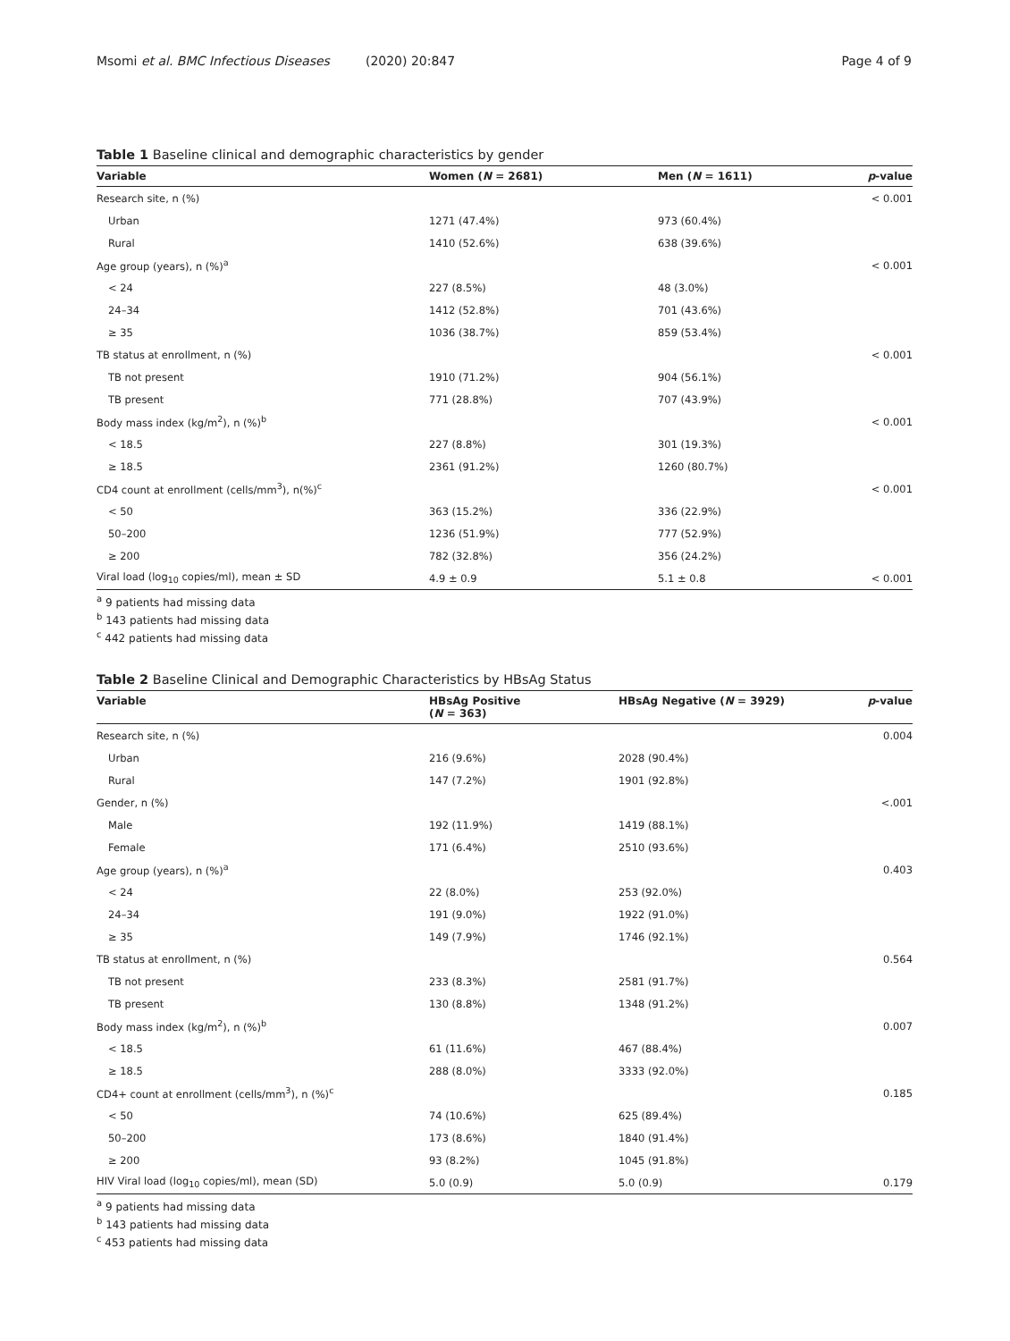Msomi et al. BMC Infectious Diseases (2020) 20:847 Page 4 of 9
Table 1 Baseline clinical and demographic characteristics by gender
| Variable | Women ( N = 2681) | Men ( N = 1611) | p -value |
| --- | --- | --- | --- |
| Research site, n (%) | | | < 0.001 |
| Urban | 1271 (47.4%) | 973 (60.4%) | |
| Rural | 1410 (52.6%) | 638 (39.6%) | |
| Age group (years), n (%)<sup>a</sup> | | | < 0.001 |
| < 24 | 227 (8.5%) | 48 (3.0%) | |
| 24–34 | 1412 (52.8%) | 701 (43.6%) | |
| ≥ 35 | 1036 (38.7%) | 859 (53.4%) | |
| TB status at enrollment, n (%) | | | < 0.001 |
| TB not present | 1910 (71.2%) | 904 (56.1%) | |
| TB present | 771 (28.8%) | 707 (43.9%) | |
| Body mass index (kg/m<sup>2</sup>), n (%)<sup>b</sup> | | | < 0.001 |
| < 18.5 | 227 (8.8%) | 301 (19.3%) | |
| ≥ 18.5 | 2361 (91.2%) | 1260 (80.7%) | |
| CD4 count at enrollment (cells/mm<sup>3</sup>), n(%)<sup>c</sup> | | | < 0.001 |
| < 50 | 363 (15.2%) | 336 (22.9%) | |
| 50–200 | 1236 (51.9%) | 777 (52.9%) | |
| ≥ 200 | 782 (32.8%) | 356 (24.2%) | |
| Viral load (log<sub>10</sub> copies/ml), mean ± SD | 4.9 ± 0.9 | 5.1 ± 0.8 | < 0.001 |
<sup>a</sup> 9 patients had missing data
<sup>b</sup> 143 patients had missing data
<sup>c</sup> 442 patients had missing data
Table 2 Baseline Clinical and Demographic Characteristics by HBsAg Status
| Variable | HBsAg Positive ( N = 363) | HBsAg Negative ( N = 3929) | p -value |
| --- | --- | --- | --- |
| Research site, n (%) | | | 0.004 |
| Urban | 216 (9.6%) | 2028 (90.4%) | |
| Rural | 147 (7.2%) | 1901 (92.8%) | |
| Gender, n (%) | | | <.001 |
| Male | 192 (11.9%) | 1419 (88.1%) | |
| Female | 171 (6.4%) | 2510 (93.6%) | |
| Age group (years), n (%)<sup>a</sup> | | | 0.403 |
| < 24 | 22 (8.0%) | 253 (92.0%) | |
| 24–34 | 191 (9.0%) | 1922 (91.0%) | |
| ≥ 35 | 149 (7.9%) | 1746 (92.1%) | |
| TB status at enrollment, n (%) | | | 0.564 |
| TB not present | 233 (8.3%) | 2581 (91.7%) | |
| TB present | 130 (8.8%) | 1348 (91.2%) | |
| Body mass index (kg/m<sup>2</sup>), n (%)<sup>b</sup> | | | 0.007 |
| < 18.5 | 61 (11.6%) | 467 (88.4%) | |
| ≥ 18.5 | 288 (8.0%) | 3333 (92.0%) | |
| CD4+ count at enrollment (cells/mm<sup>3</sup>), n (%)<sup>c</sup> | | | 0.185 |
| < 50 | 74 (10.6%) | 625 (89.4%) | |
| 50–200 | 173 (8.6%) | 1840 (91.4%) | |
| ≥ 200 | 93 (8.2%) | 1045 (91.8%) | |
| HIV Viral load (log<sub>10</sub> copies/ml), mean (SD) | 5.0 (0.9) | 5.0 (0.9) | 0.179 |
<sup>a</sup> 9 patients had missing data
<sup>b</sup> 143 patients had missing data
<sup>c</sup> 453 patients had missing data